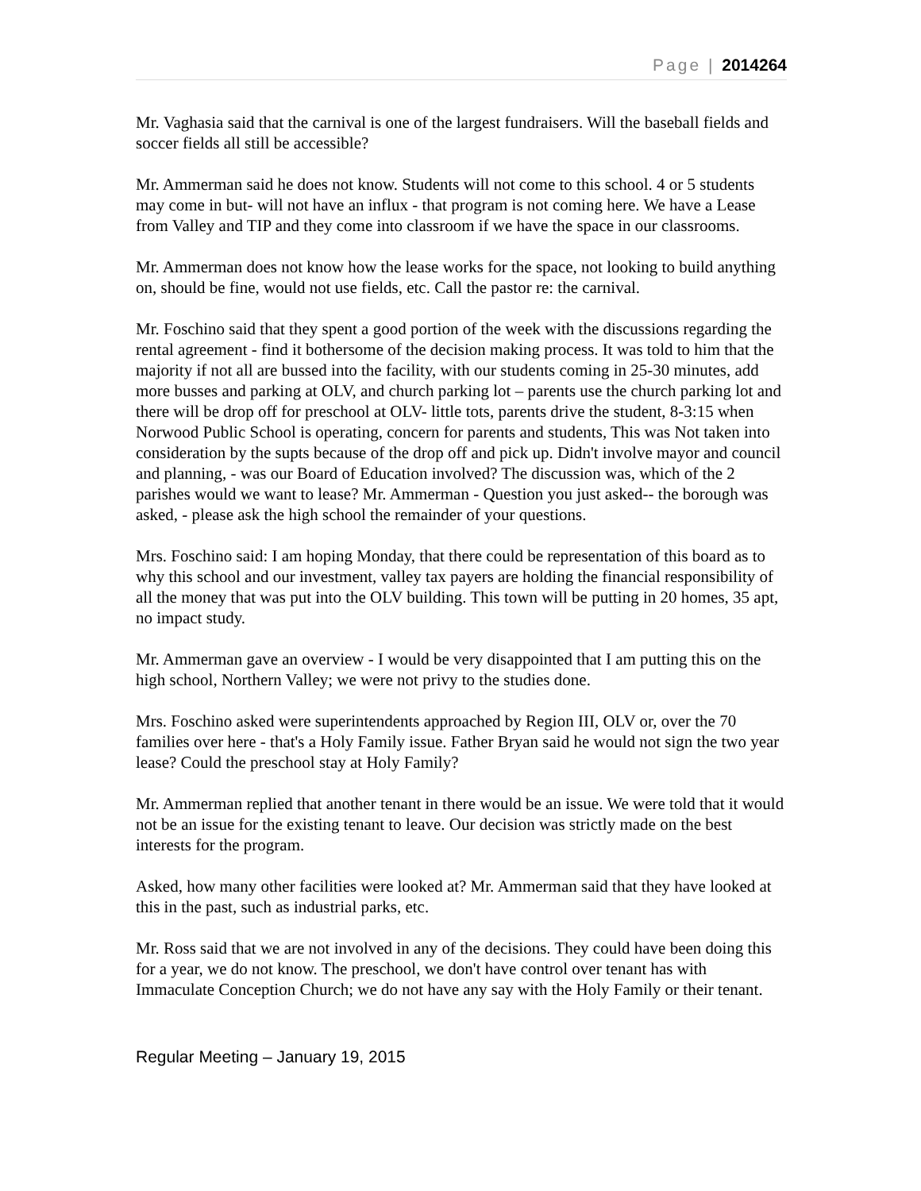Page | 2014264
Mr. Vaghasia said that the carnival is one of the largest fundraisers. Will the baseball fields and soccer fields all still be accessible?
Mr. Ammerman said he does not know. Students will not come to this school. 4 or 5 students may come in but- will not have an influx - that program is not coming here. We have a Lease from Valley and TIP and they come into classroom if we have the space in our classrooms.
Mr. Ammerman does not know how the lease works for the space, not looking to build anything on, should be fine, would not use fields, etc. Call the pastor re: the carnival.
Mr. Foschino said that they spent a good portion of the week with the discussions regarding the rental agreement - find it bothersome of the decision making process. It was told to him that the majority if not all are bussed into the facility, with our students coming in 25-30 minutes, add more busses and parking at OLV, and church parking lot – parents use the church parking lot and there will be drop off for preschool at OLV- little tots, parents drive the student, 8-3:15 when Norwood Public School is operating, concern for parents and students, This was Not taken into consideration by the supts because of the drop off and pick up. Didn't involve mayor and council and planning, - was our Board of Education involved? The discussion was, which of the 2 parishes would we want to lease? Mr. Ammerman - Question you just asked-- the borough was asked, - please ask the high school the remainder of your questions.
Mrs. Foschino said: I am hoping Monday, that there could be representation of this board as to why this school and our investment, valley tax payers are holding the financial responsibility of all the money that was put into the OLV building. This town will be putting in 20 homes, 35 apt, no impact study.
Mr. Ammerman gave an overview - I would be very disappointed that I am putting this on the high school, Northern Valley; we were not privy to the studies done.
Mrs. Foschino asked were superintendents approached by Region III, OLV or, over the 70 families over here - that's a Holy Family issue. Father Bryan said he would not sign the two year lease? Could the preschool stay at Holy Family?
Mr. Ammerman replied that another tenant in there would be an issue. We were told that it would not be an issue for the existing tenant to leave. Our decision was strictly made on the best interests for the program.
Asked, how many other facilities were looked at? Mr. Ammerman said that they have looked at this in the past, such as industrial parks, etc.
Mr. Ross said that we are not involved in any of the decisions. They could have been doing this for a year, we do not know. The preschool, we don't have control over tenant has with Immaculate Conception Church; we do not have any say with the Holy Family or their tenant.
Regular Meeting – January 19, 2015